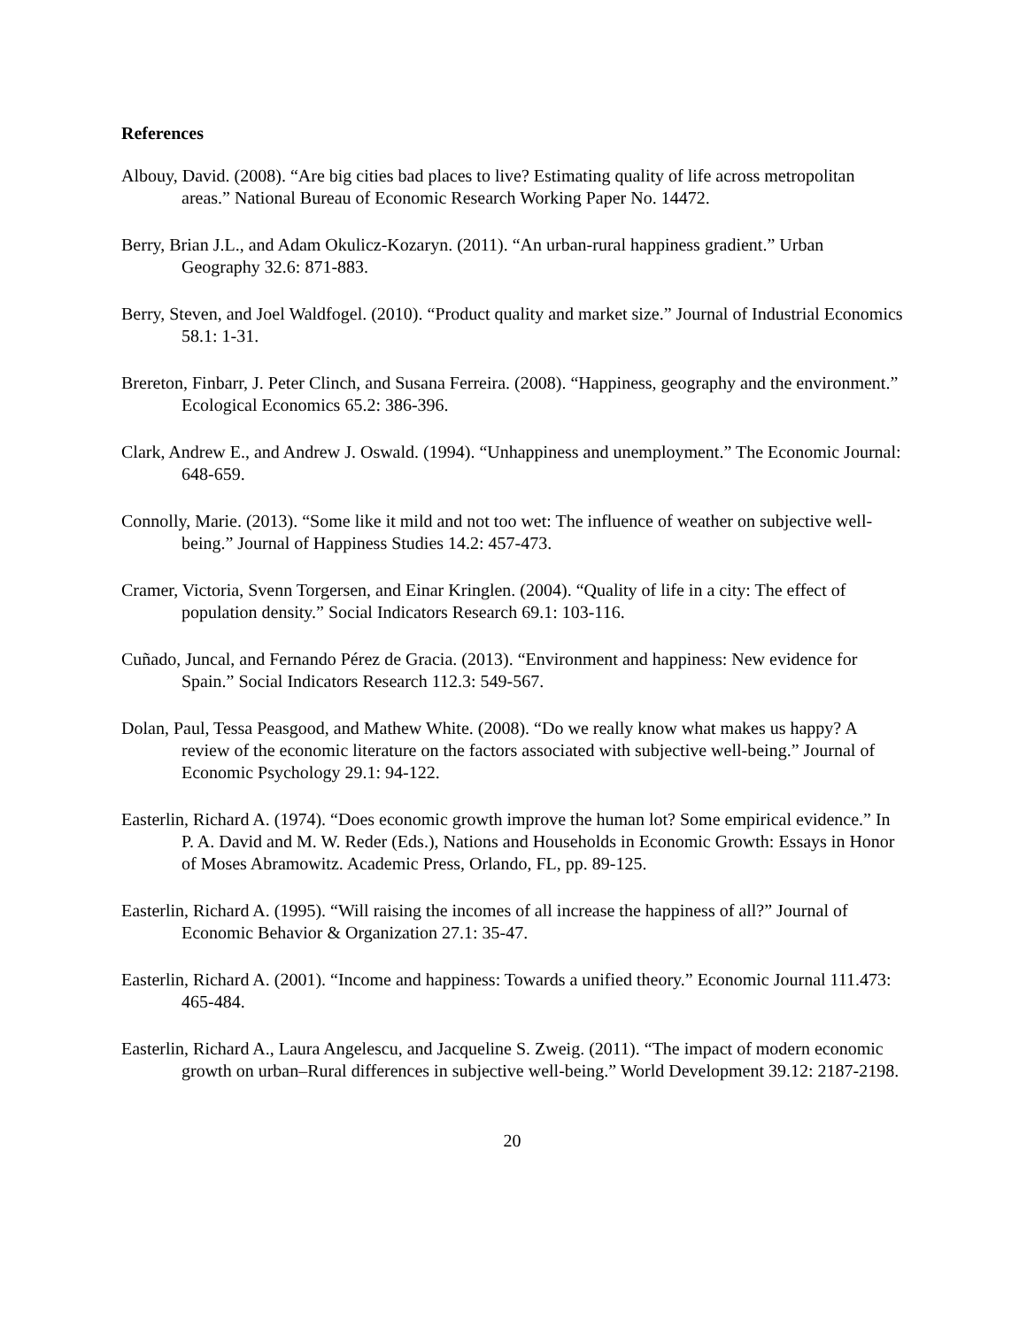References
Albouy, David. (2008). “Are big cities bad places to live? Estimating quality of life across metropolitan areas.” National Bureau of Economic Research Working Paper No. 14472.
Berry, Brian J.L., and Adam Okulicz-Kozaryn. (2011). “An urban-rural happiness gradient.” Urban Geography 32.6: 871-883.
Berry, Steven, and Joel Waldfogel. (2010). “Product quality and market size.” Journal of Industrial Economics 58.1: 1-31.
Brereton, Finbarr, J. Peter Clinch, and Susana Ferreira. (2008). “Happiness, geography and the environment.” Ecological Economics 65.2: 386-396.
Clark, Andrew E., and Andrew J. Oswald. (1994). “Unhappiness and unemployment.” The Economic Journal: 648-659.
Connolly, Marie. (2013). “Some like it mild and not too wet: The influence of weather on subjective well-being.” Journal of Happiness Studies 14.2: 457-473.
Cramer, Victoria, Svenn Torgersen, and Einar Kringlen. (2004). “Quality of life in a city: The effect of population density.” Social Indicators Research 69.1: 103-116.
Cuñado, Juncal, and Fernando Pérez de Gracia. (2013). “Environment and happiness: New evidence for Spain.” Social Indicators Research 112.3: 549-567.
Dolan, Paul, Tessa Peasgood, and Mathew White. (2008). “Do we really know what makes us happy? A review of the economic literature on the factors associated with subjective well-being.” Journal of Economic Psychology 29.1: 94-122.
Easterlin, Richard A. (1974). “Does economic growth improve the human lot? Some empirical evidence.” In P. A. David and M. W. Reder (Eds.), Nations and Households in Economic Growth: Essays in Honor of Moses Abramowitz. Academic Press, Orlando, FL, pp. 89-125.
Easterlin, Richard A. (1995). “Will raising the incomes of all increase the happiness of all?” Journal of Economic Behavior & Organization 27.1: 35-47.
Easterlin, Richard A. (2001). “Income and happiness: Towards a unified theory.” Economic Journal 111.473: 465-484.
Easterlin, Richard A., Laura Angelescu, and Jacqueline S. Zweig. (2011). “The impact of modern economic growth on urban–Rural differences in subjective well-being.” World Development 39.12: 2187-2198.
20